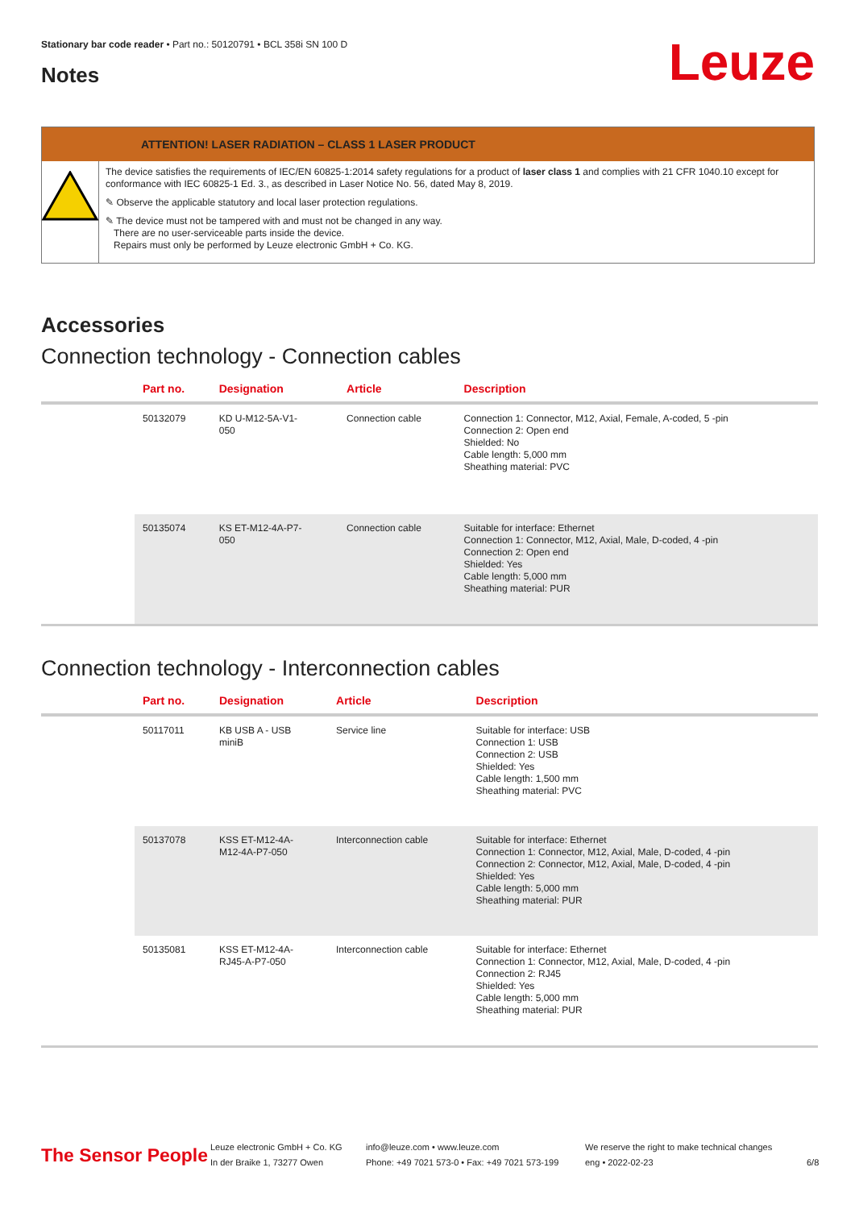Stationary bar code reader • Part no.: 50120791 • BCL 358i SN 100 D
Notes Leuze
ATTENTION! LASER RADIATION – CLASS 1 LASER PRODUCT
The device satisfies the requirements of IEC/EN 60825-1:2014 safety regulations for a product of laser class 1 and complies with 21 CFR 1040.10 except for conformance with IEC 60825-1 Ed. 3., as described in Laser Notice No. 56, dated May 8, 2019.
✎ Observe the applicable statutory and local laser protection regulations.
✎ The device must not be tampered with and must not be changed in any way.
There are no user-serviceable parts inside the device.
Repairs must only be performed by Leuze electronic GmbH + Co. KG.
Accessories
Connection technology - Connection cables
| | Part no. | Designation | Article | Description |
| --- | --- | --- | --- | --- |
| | 50132079 | KD U-M12-5A-V1- 050 | Connection cable | Connection 1: Connector, M12, Axial, Female, A-coded, 5 -pin Connection 2: Open end Shielded: No Cable length: 5,000 mm Sheathing material: PVC |
| | 50135074 | KS ET-M12-4A-P7- 050 | Connection cable | Suitable for interface: Ethernet Connection 1: Connector, M12, Axial, Male, D-coded, 4 -pin Connection 2: Open end Shielded: Yes Cable length: 5,000 mm Sheathing material: PUR |
Connection technology - Interconnection cables
| | Part no. | Designation | Article | Description |
| --- | --- | --- | --- | --- |
| | 50117011 | KB USB A - USB miniB | Service line | Suitable for interface: USB Connection 1: USB Connection 2: USB Shielded: Yes Cable length: 1,500 mm Sheathing material: PVC |
| | 50137078 | KSS ET-M12-4A- M12-4A-P7-050 | Interconnection cable | Suitable for interface: Ethernet Connection 1: Connector, M12, Axial, Male, D-coded, 4 -pin Connection 2: Connector, M12, Axial, Male, D-coded, 4 -pin Shielded: Yes Cable length: 5,000 mm Sheathing material: PUR |
| | 50135081 | KSS ET-M12-4A- RJ45-A-P7-050 | Interconnection cable | Suitable for interface: Ethernet Connection 1: Connector, M12, Axial, Male, D-coded, 4 -pin Connection 2: RJ45 Shielded: Yes Cable length: 5,000 mm Sheathing material: PUR |
The Sensor People
Leuze electronic GmbH + Co. KG
In der Braike 1, 73277 Owen
info@leuze.com • www.leuze.com
Phone: +49 7021 573-0 • Fax: +49 7021 573-199
We reserve the right to make technical changes
eng • 2022-02-23
6/8